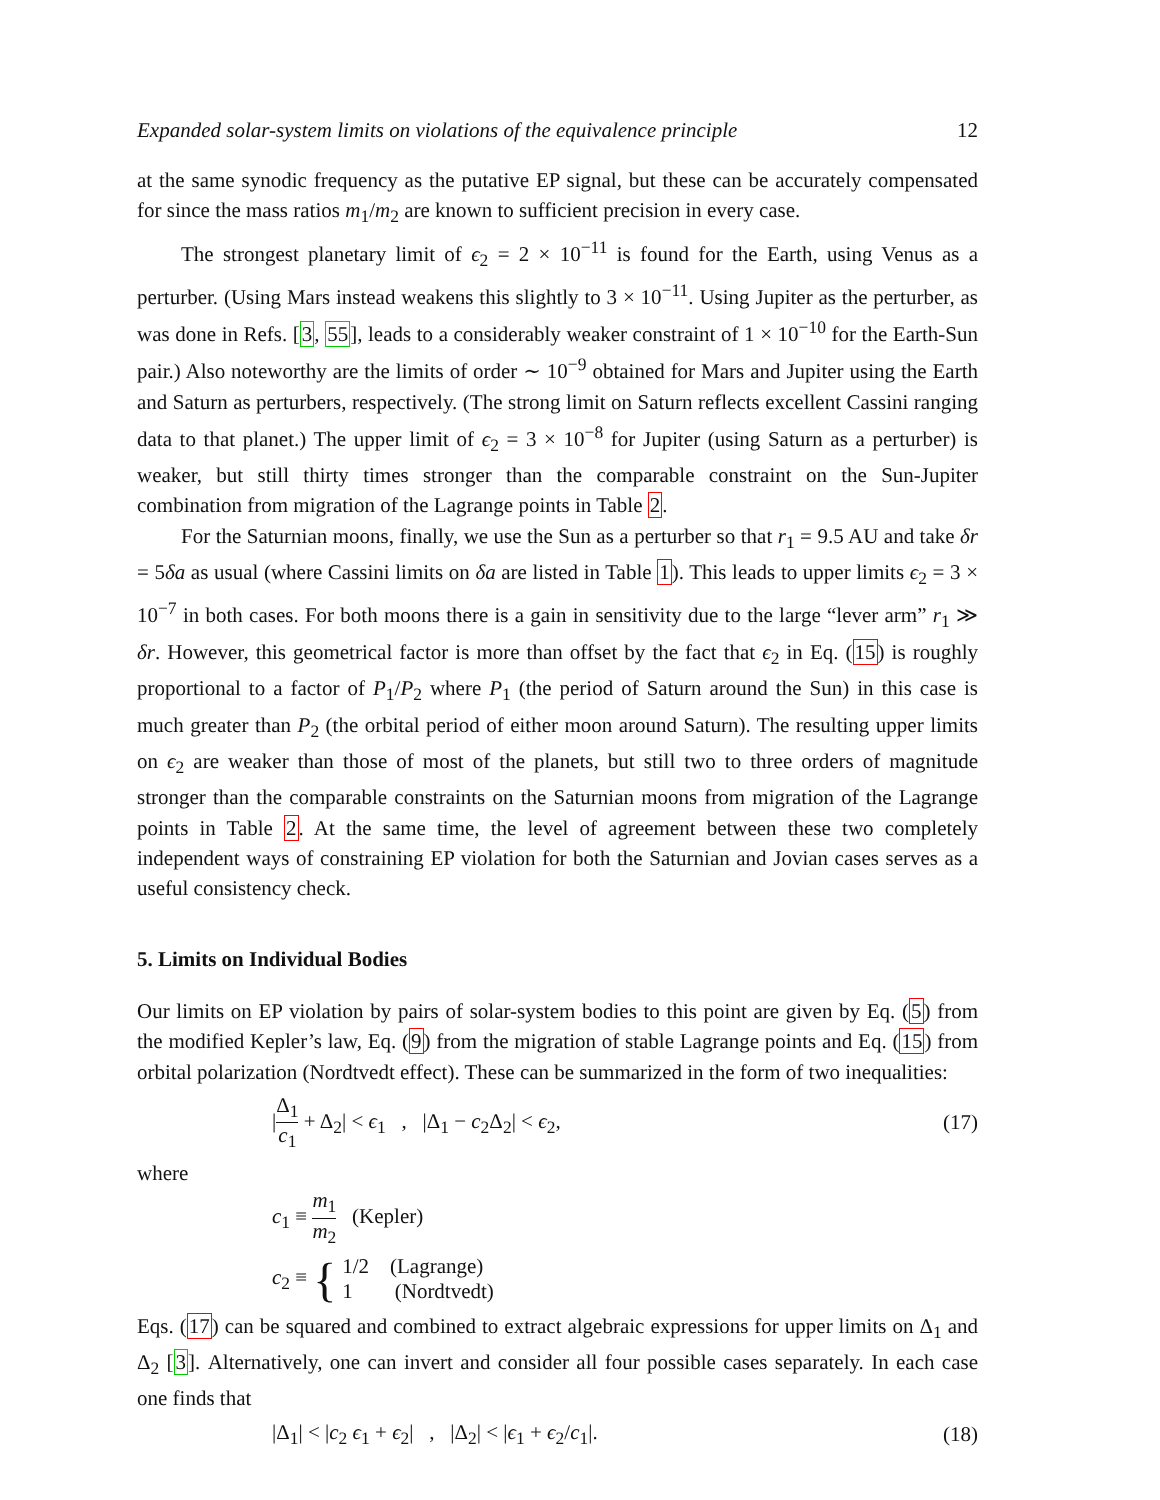Expanded solar-system limits on violations of the equivalence principle 12
at the same synodic frequency as the putative EP signal, but these can be accurately compensated for since the mass ratios m<sub>1</sub>/m<sub>2</sub> are known to sufficient precision in every case.
The strongest planetary limit of ϵ<sub>2</sub> = 2 × 10<sup>−11</sup> is found for the Earth, using Venus as a perturber. (Using Mars instead weakens this slightly to 3 × 10<sup>−11</sup>. Using Jupiter as the perturber, as was done in Refs. [3, 55], leads to a considerably weaker constraint of 1 × 10<sup>−10</sup> for the Earth-Sun pair.) Also noteworthy are the limits of order ∼ 10<sup>−9</sup> obtained for Mars and Jupiter using the Earth and Saturn as perturbers, respectively. (The strong limit on Saturn reflects excellent Cassini ranging data to that planet.) The upper limit of ϵ<sub>2</sub> = 3 × 10<sup>−8</sup> for Jupiter (using Saturn as a perturber) is weaker, but still thirty times stronger than the comparable constraint on the Sun-Jupiter combination from migration of the Lagrange points in Table 2.
For the Saturnian moons, finally, we use the Sun as a perturber so that r<sub>1</sub> = 9.5 AU and take δr = 5δa as usual (where Cassini limits on δa are listed in Table 1). This leads to upper limits ϵ<sub>2</sub> = 3 × 10<sup>−7</sup> in both cases. For both moons there is a gain in sensitivity due to the large “lever arm” r<sub>1</sub> ≫ δr. However, this geometrical factor is more than offset by the fact that ϵ<sub>2</sub> in Eq. (15) is roughly proportional to a factor of P<sub>1</sub>/P<sub>2</sub> where P<sub>1</sub> (the period of Saturn around the Sun) in this case is much greater than P<sub>2</sub> (the orbital period of either moon around Saturn). The resulting upper limits on ϵ<sub>2</sub> are weaker than those of most of the planets, but still two to three orders of magnitude stronger than the comparable constraints on the Saturnian moons from migration of the Lagrange points in Table 2. At the same time, the level of agreement between these two completely independent ways of constraining EP violation for both the Saturnian and Jovian cases serves as a useful consistency check.
5. Limits on Individual Bodies
Our limits on EP violation by pairs of solar-system bodies to this point are given by Eq. (5) from the modified Kepler’s law, Eq. (9) from the migration of stable Lagrange points and Eq. (15) from orbital polarization (Nordtvedt effect). These can be summarized in the form of two inequalities:
|Δ<sub>1</sub> c<sub>1</sub> + Δ<sub>2</sub>| < ϵ<sub>1</sub> , |Δ<sub>1</sub> − c<sub>2</sub>Δ<sub>2</sub>| < ϵ<sub>2</sub>, (17)
where
c<sub>1</sub> ≡ m<sub>1</sub> m<sub>2</sub> (Kepler)
c<sub>2</sub> ≡ { 1/2 (Lagrange)
1 (Nordtvedt)
Eqs. (17) can be squared and combined to extract algebraic expressions for upper limits on Δ<sub>1</sub> and Δ<sub>2</sub> [3]. Alternatively, one can invert and consider all four possible cases separately. In each case one finds that
|Δ<sub>1</sub>| < |c<sub>2</sub> ϵ<sub>1</sub> + ϵ<sub>2</sub>| , |Δ<sub>2</sub>| < |ϵ<sub>1</sub> + ϵ<sub>2</sub>/c<sub>1</sub>|. (18)